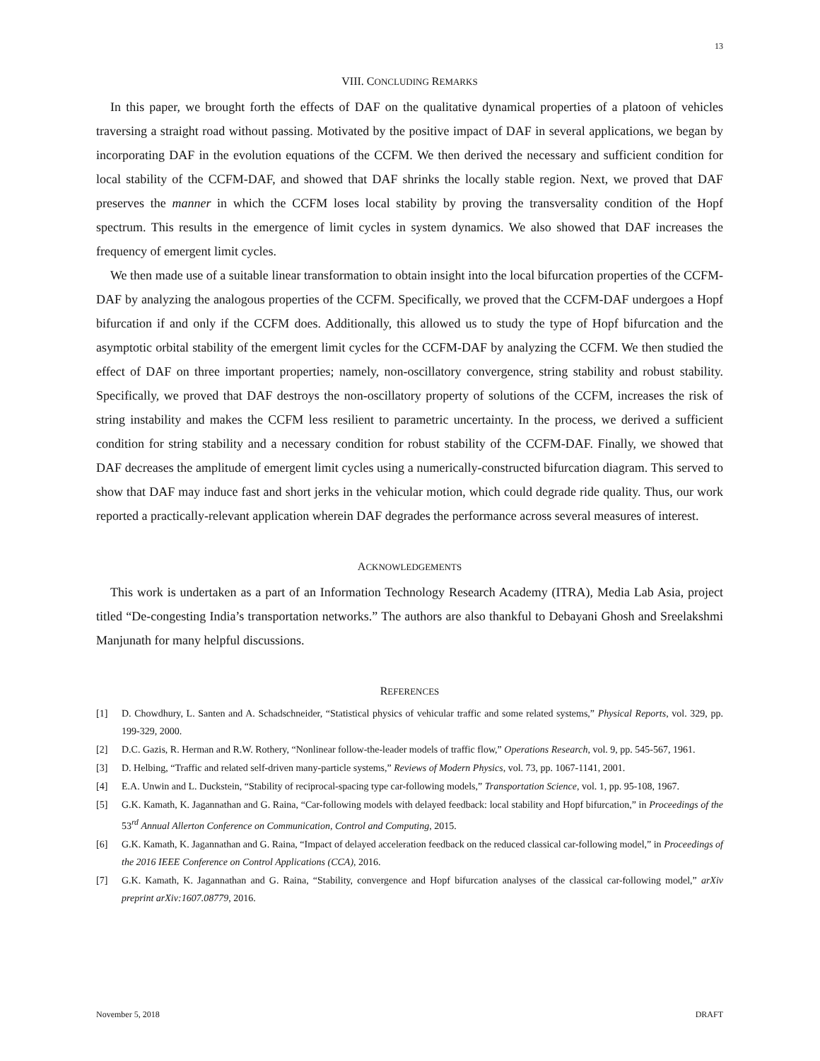13
VIII. CONCLUDING REMARKS
In this paper, we brought forth the effects of DAF on the qualitative dynamical properties of a platoon of vehicles traversing a straight road without passing. Motivated by the positive impact of DAF in several applications, we began by incorporating DAF in the evolution equations of the CCFM. We then derived the necessary and sufficient condition for local stability of the CCFM-DAF, and showed that DAF shrinks the locally stable region. Next, we proved that DAF preserves the manner in which the CCFM loses local stability by proving the transversality condition of the Hopf spectrum. This results in the emergence of limit cycles in system dynamics. We also showed that DAF increases the frequency of emergent limit cycles.
We then made use of a suitable linear transformation to obtain insight into the local bifurcation properties of the CCFM-DAF by analyzing the analogous properties of the CCFM. Specifically, we proved that the CCFM-DAF undergoes a Hopf bifurcation if and only if the CCFM does. Additionally, this allowed us to study the type of Hopf bifurcation and the asymptotic orbital stability of the emergent limit cycles for the CCFM-DAF by analyzing the CCFM. We then studied the effect of DAF on three important properties; namely, non-oscillatory convergence, string stability and robust stability. Specifically, we proved that DAF destroys the non-oscillatory property of solutions of the CCFM, increases the risk of string instability and makes the CCFM less resilient to parametric uncertainty. In the process, we derived a sufficient condition for string stability and a necessary condition for robust stability of the CCFM-DAF. Finally, we showed that DAF decreases the amplitude of emergent limit cycles using a numerically-constructed bifurcation diagram. This served to show that DAF may induce fast and short jerks in the vehicular motion, which could degrade ride quality. Thus, our work reported a practically-relevant application wherein DAF degrades the performance across several measures of interest.
ACKNOWLEDGEMENTS
This work is undertaken as a part of an Information Technology Research Academy (ITRA), Media Lab Asia, project titled “De-congesting India’s transportation networks.” The authors are also thankful to Debayani Ghosh and Sreelakshmi Manjunath for many helpful discussions.
REFERENCES
[1] D. Chowdhury, L. Santen and A. Schadschneider, “Statistical physics of vehicular traffic and some related systems,” Physical Reports, vol. 329, pp. 199-329, 2000.
[2] D.C. Gazis, R. Herman and R.W. Rothery, “Nonlinear follow-the-leader models of traffic flow,” Operations Research, vol. 9, pp. 545-567, 1961.
[3] D. Helbing, “Traffic and related self-driven many-particle systems,” Reviews of Modern Physics, vol. 73, pp. 1067-1141, 2001.
[4] E.A. Unwin and L. Duckstein, “Stability of reciprocal-spacing type car-following models,” Transportation Science, vol. 1, pp. 95-108, 1967.
[5] G.K. Kamath, K. Jagannathan and G. Raina, “Car-following models with delayed feedback: local stability and Hopf bifurcation,” in Proceedings of the 53<sup>rd</sup> Annual Allerton Conference on Communication, Control and Computing, 2015.
[6] G.K. Kamath, K. Jagannathan and G. Raina, “Impact of delayed acceleration feedback on the reduced classical car-following model,” in Proceedings of the 2016 IEEE Conference on Control Applications (CCA), 2016.
[7] G.K. Kamath, K. Jagannathan and G. Raina, “Stability, convergence and Hopf bifurcation analyses of the classical car-following model,” arXiv preprint arXiv:1607.08779, 2016.
November 5, 2018 DRAFT